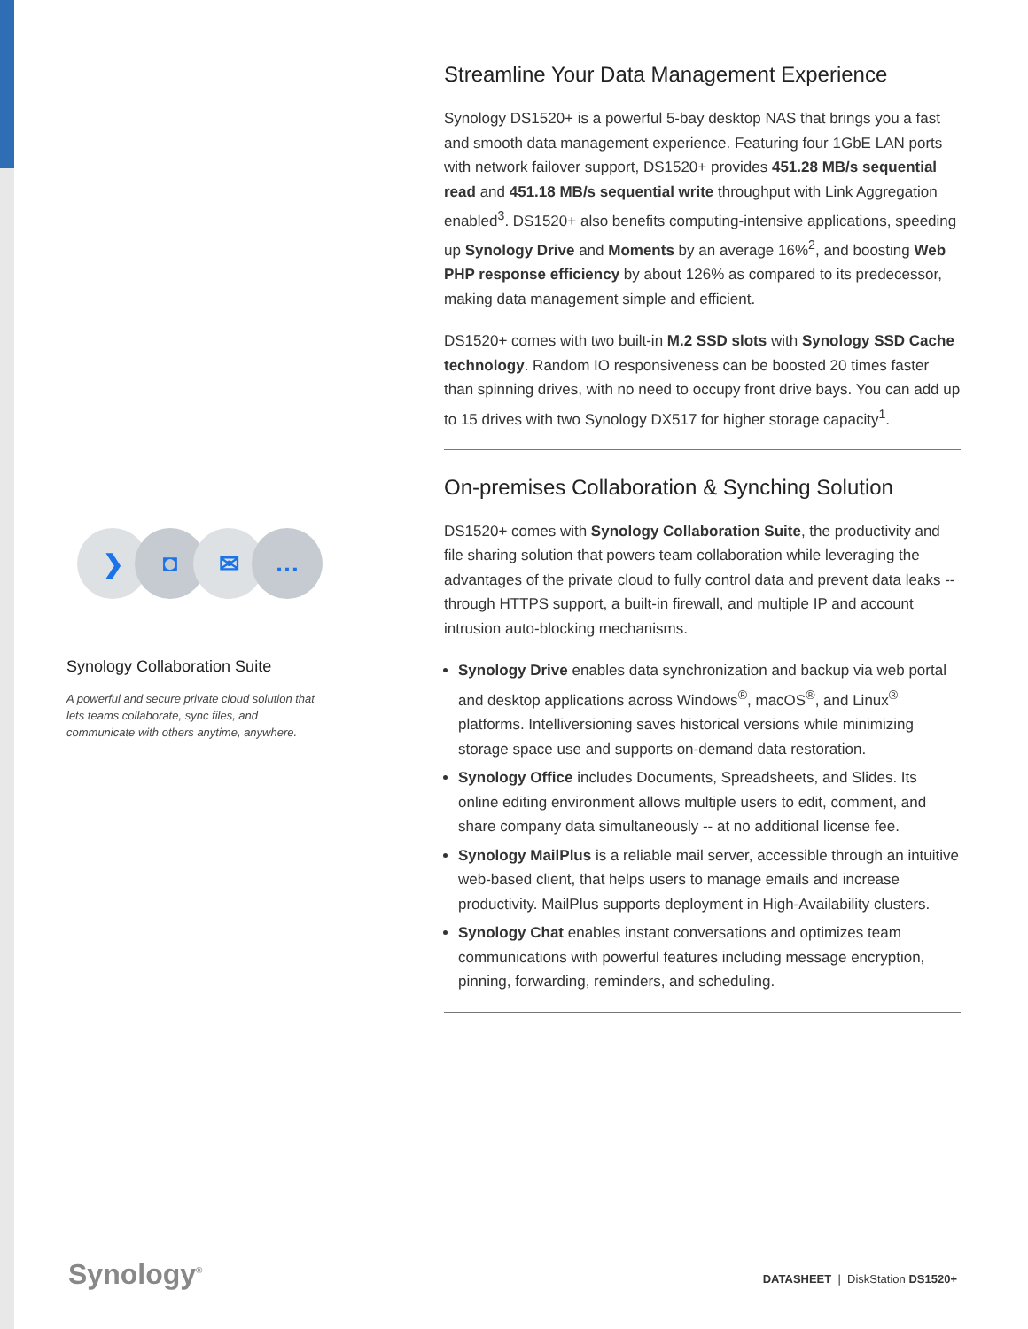❯ ◘ ✉ …
Synology Collaboration Suite
A powerful and secure private cloud solution that lets teams collaborate, sync files, and communicate with others anytime, anywhere.
Streamline Your Data Management Experience
Synology DS1520+ is a powerful 5-bay desktop NAS that brings you a fast and smooth data management experience. Featuring four 1GbE LAN ports with network failover support, DS1520+ provides 451.28 MB/s sequential read and 451.18 MB/s sequential write throughput with Link Aggregation enabled<sup>3</sup>. DS1520+ also benefits computing-intensive applications, speeding up Synology Drive and Moments by an average 16%<sup>2</sup>, and boosting Web PHP response efficiency by about 126% as compared to its predecessor, making data management simple and efficient.
DS1520+ comes with two built-in M.2 SSD slots with Synology SSD Cache technology. Random IO responsiveness can be boosted 20 times faster than spinning drives, with no need to occupy front drive bays. You can add up to 15 drives with two Synology DX517 for higher storage capacity<sup>1</sup>.
On-premises Collaboration & Synching Solution
DS1520+ comes with Synology Collaboration Suite, the productivity and file sharing solution that powers team collaboration while leveraging the advantages of the private cloud to fully control data and prevent data leaks -- through HTTPS support, a built-in firewall, and multiple IP and account intrusion auto-blocking mechanisms.
Synology Drive enables data synchronization and backup via web portal and desktop applications across Windows<sup>®</sup>, macOS<sup>®</sup>, and Linux<sup>®</sup> platforms. Intelliversioning saves historical versions while minimizing storage space use and supports on-demand data restoration.
Synology Office includes Documents, Spreadsheets, and Slides. Its online editing environment allows multiple users to edit, comment, and share company data simultaneously -- at no additional license fee.
Synology MailPlus is a reliable mail server, accessible through an intuitive web-based client, that helps users to manage emails and increase productivity. MailPlus supports deployment in High-Availability clusters.
Synology Chat enables instant conversations and optimizes team communications with powerful features including message encryption, pinning, forwarding, reminders, and scheduling.
Synology<sup>®</sup>
DATASHEET | DiskStation DS1520+